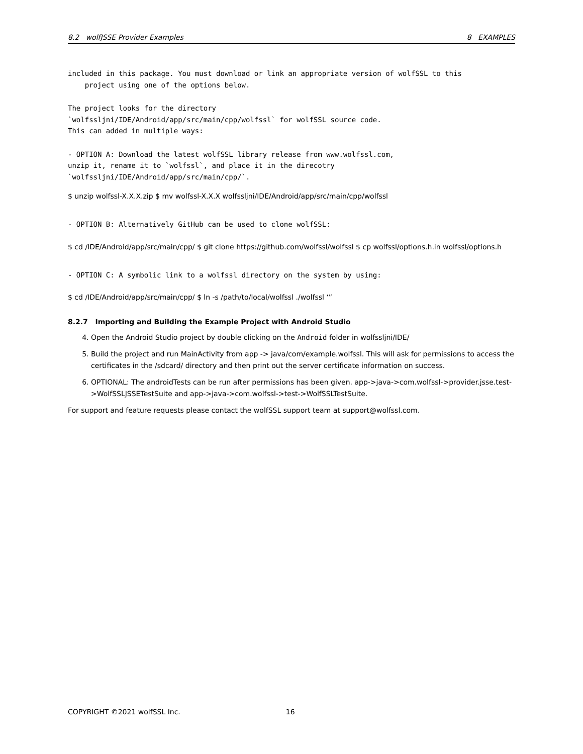8.2 wolfJSSE Provider Examples 8 EXAMPLES
included in this package. You must download or link an appropriate version of wolfSSL to this
    project using one of the options below.
The project looks for the directory
`wolfssljni/IDE/Android/app/src/main/cpp/wolfssl` for wolfSSL source code.
This can added in multiple ways:
- OPTION A: Download the latest wolfSSL library release from www.wolfssl.com,
unzip it, rename it to `wolfssl`, and place it in the direcotry
`wolfssljni/IDE/Android/app/src/main/cpp/`.
$ unzip wolfssl-X.X.X.zip $ mv wolfssl-X.X.X wolfssljni/IDE/Android/app/src/main/cpp/wolfssl
- OPTION B: Alternatively GitHub can be used to clone wolfSSL:
$ cd /IDE/Android/app/src/main/cpp/ $ git clone https://github.com/wolfssl/wolfssl $ cp wolfssl/options.h.in wolfssl/options.h
- OPTION C: A symbolic link to a wolfssl directory on the system by using:
$ cd /IDE/Android/app/src/main/cpp/ $ ln -s /path/to/local/wolfssl ./wolfssl ‘”
8.2.7 Importing and Building the Example Project with Android Studio
4. Open the Android Studio project by double clicking on the Android folder in wolfssljni/IDE/
5. Build the project and run MainActivity from app -> java/com/example.wolfssl. This will ask for permissions to access the certificates in the /sdcard/ directory and then print out the server certificate information on success.
6. OPTIONAL: The androidTests can be run after permissions has been given. app->java->com.wolfssl->provider.jsse.test->WolfSSLJSSETestSuite and app->java->com.wolfssl->test->WolfSSLTestSuite.
For support and feature requests please contact the wolfSSL support team at support@wolfssl.com.
COPYRIGHT ©2021 wolfSSL Inc. 16